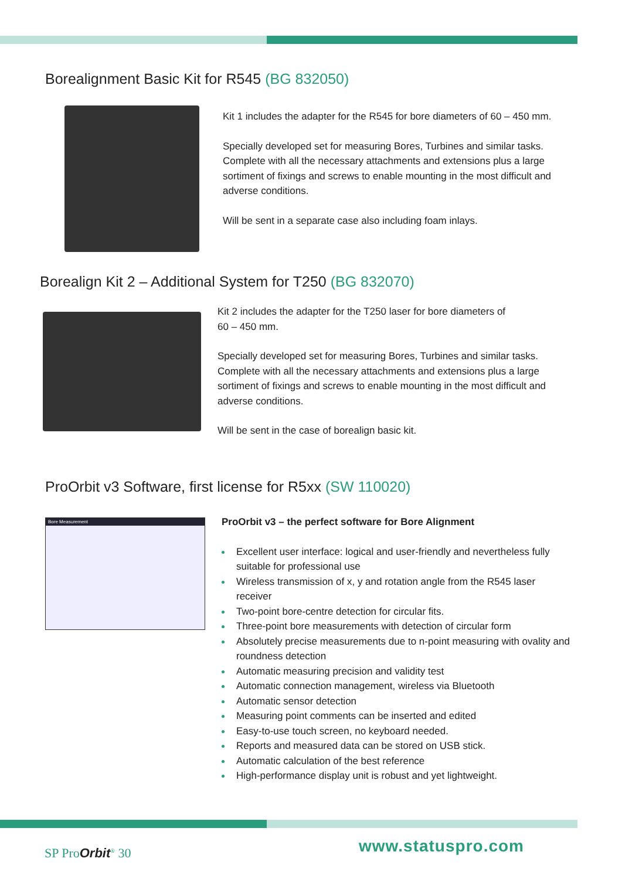Borealignment Basic Kit for R545 (BG 832050)
Kit 1 includes the adapter for the R545 for bore diameters of 60 – 450 mm.
Specially developed set for measuring Bores, Turbines and similar tasks. Complete with all the necessary attachments and extensions plus a large sortiment of fixings and screws to enable mounting in the most difficult and adverse conditions.
Will be sent in a separate case also including foam inlays.
Borealign Kit 2 – Additional System for T250 (BG 832070)
Kit 2 includes the adapter for the T250 laser for bore diameters of
60 – 450 mm.
Specially developed set for measuring Bores, Turbines and similar tasks. Complete with all the necessary attachments and extensions plus a large sortiment of fixings and screws to enable mounting in the most difficult and adverse conditions.
Will be sent in the case of borealign basic kit.
ProOrbit v3 Software, first license for R5xx (SW 110020)
Bore Measurement
ProOrbit v3 – the perfect software for Bore Alignment
Excellent user interface: logical and user-friendly and nevertheless fully suitable for professional use
Wireless transmission of x, y and rotation angle from the R545 laser receiver
Two-point bore-centre detection for circular fits.
Three-point bore measurements with detection of circular form
Absolutely precise measurements due to n-point measuring with ovality and roundness detection
Automatic measuring precision and validity test
Automatic connection management, wireless via Bluetooth
Automatic sensor detection
Measuring point comments can be inserted and edited
Easy-to-use touch screen, no keyboard needed.
Reports and measured data can be stored on USB stick.
Automatic calculation of the best reference
High-performance display unit is robust and yet lightweight.
SP ProOrbit<sup>®</sup> 30 www.statuspro.com